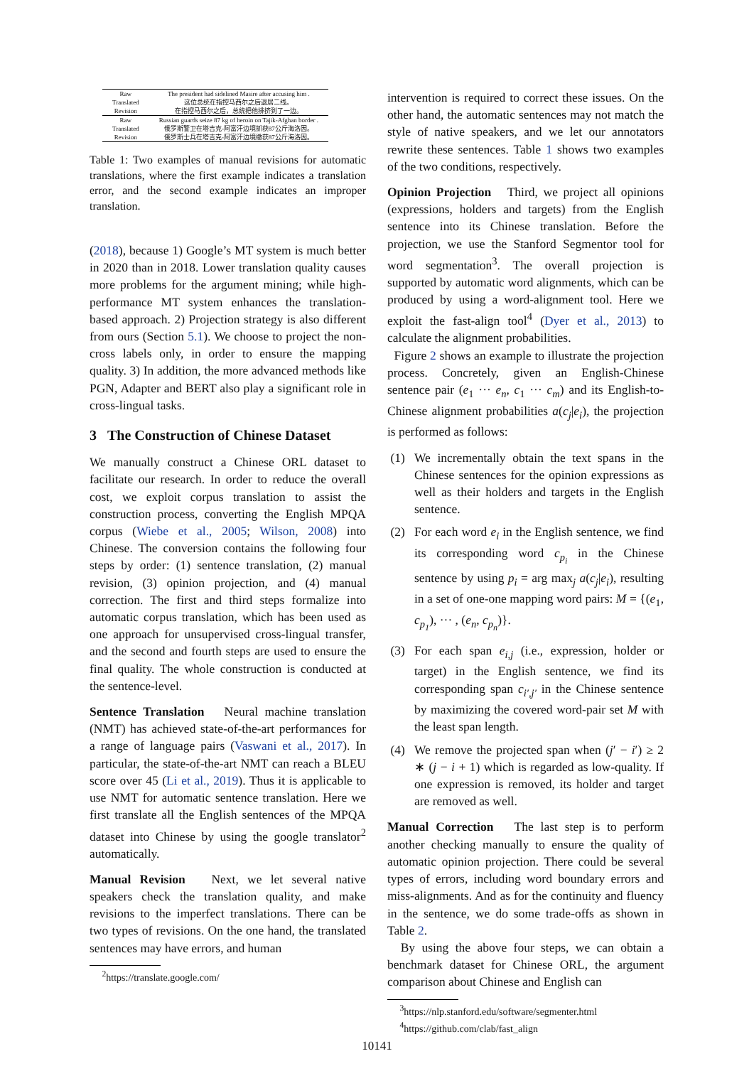| Raw | The president had sidelined Masire after accusing him . |
| Translated | 这位总统在指控马西尔之后退居二线。 |
| Revision | 在指控马西尔之后，总统把他排挤到了一边。 |
| Raw | Russian guards seize 87 kg of heroin on Tajik-Afghan border . |
| Translated | 俄罗斯警卫在塔吉克-阿富汗边境抓获87公斤海洛因。 |
| Revision | 俄罗斯士兵在塔吉克-阿富汗边境缴获87公斤海洛因。 |
Table 1: Two examples of manual revisions for automatic translations, where the first example indicates a translation error, and the second example indicates an improper translation.
(2018), because 1) Google’s MT system is much better in 2020 than in 2018. Lower translation quality causes more problems for the argument mining; while high-performance MT system enhances the translation-based approach. 2) Projection strategy is also different from ours (Section 5.1). We choose to project the non-cross labels only, in order to ensure the mapping quality. 3) In addition, the more advanced methods like PGN, Adapter and BERT also play a significant role in cross-lingual tasks.
3 The Construction of Chinese Dataset
We manually construct a Chinese ORL dataset to facilitate our research. In order to reduce the overall cost, we exploit corpus translation to assist the construction process, converting the English MPQA corpus (Wiebe et al., 2005; Wilson, 2008) into Chinese. The conversion contains the following four steps by order: (1) sentence translation, (2) manual revision, (3) opinion projection, and (4) manual correction. The first and third steps formalize into automatic corpus translation, which has been used as one approach for unsupervised cross-lingual transfer, and the second and fourth steps are used to ensure the final quality. The whole construction is conducted at the sentence-level.
Sentence Translation Neural machine translation (NMT) has achieved state-of-the-art performances for a range of language pairs (Vaswani et al., 2017). In particular, the state-of-the-art NMT can reach a BLEU score over 45 (Li et al., 2019). Thus it is applicable to use NMT for automatic sentence translation. Here we first translate all the English sentences of the MPQA dataset into Chinese by using the google translator<sup>2</sup> automatically.
Manual Revision Next, we let several native speakers check the translation quality, and make revisions to the imperfect translations. There can be two types of revisions. On the one hand, the translated sentences may have errors, and human
<sup>2</sup> https://translate.google.com/
intervention is required to correct these issues. On the other hand, the automatic sentences may not match the style of native speakers, and we let our annotators rewrite these sentences. Table 1 shows two examples of the two conditions, respectively.
Opinion Projection Third, we project all opinions (expressions, holders and targets) from the English sentence into its Chinese translation. Before the projection, we use the Stanford Segmentor tool for word segmentation<sup>3</sup>. The overall projection is supported by automatic word alignments, which can be produced by using a word-alignment tool. Here we exploit the fast-align tool<sup>4</sup> (Dyer et al., 2013) to calculate the alignment probabilities.
Figure 2 shows an example to illustrate the projection process. Concretely, given an English-Chinese sentence pair (e<sub>1</sub> ··· e<sub>n</sub>, c<sub>1</sub> ··· c<sub>m</sub>) and its English-to-Chinese alignment probabilities a(c<sub>j</sub>|e<sub>i</sub>), the projection is performed as follows:
(1) We incrementally obtain the text spans in the Chinese sentences for the opinion expressions as well as their holders and targets in the English sentence.
(2) For each word e<sub>i</sub> in the English sentence, we find its corresponding word c<sub>p<sub>i</sub></sub> in the Chinese sentence by using p<sub>i</sub> = arg max<sub>j</sub> a(c<sub>j</sub>|e<sub>i</sub>), resulting in a set of one-one mapping word pairs: M = {(e<sub>1</sub>, c<sub>p<sub>1</sub></sub>), ··· , (e<sub>n</sub>, c<sub>p<sub>n</sub></sub>)}.
(3) For each span e<sub>i,j</sub> (i.e., expression, holder or target) in the English sentence, we find its corresponding span c<sub>i′,j′</sub> in the Chinese sentence by maximizing the covered word-pair set M with the least span length.
(4) We remove the projected span when (j′ − i′) ≥ 2 ∗ (j − i + 1) which is regarded as low-quality. If one expression is removed, its holder and target are removed as well.
Manual Correction The last step is to perform another checking manually to ensure the quality of automatic opinion projection. There could be several types of errors, including word boundary errors and miss-alignments. And as for the continuity and fluency in the sentence, we do some trade-offs as shown in Table 2.
By using the above four steps, we can obtain a benchmark dataset for Chinese ORL, the argument comparison about Chinese and English can
<sup>3</sup> https://nlp.stanford.edu/software/segmenter.html
<sup>4</sup> https://github.com/clab/fast_align
10141